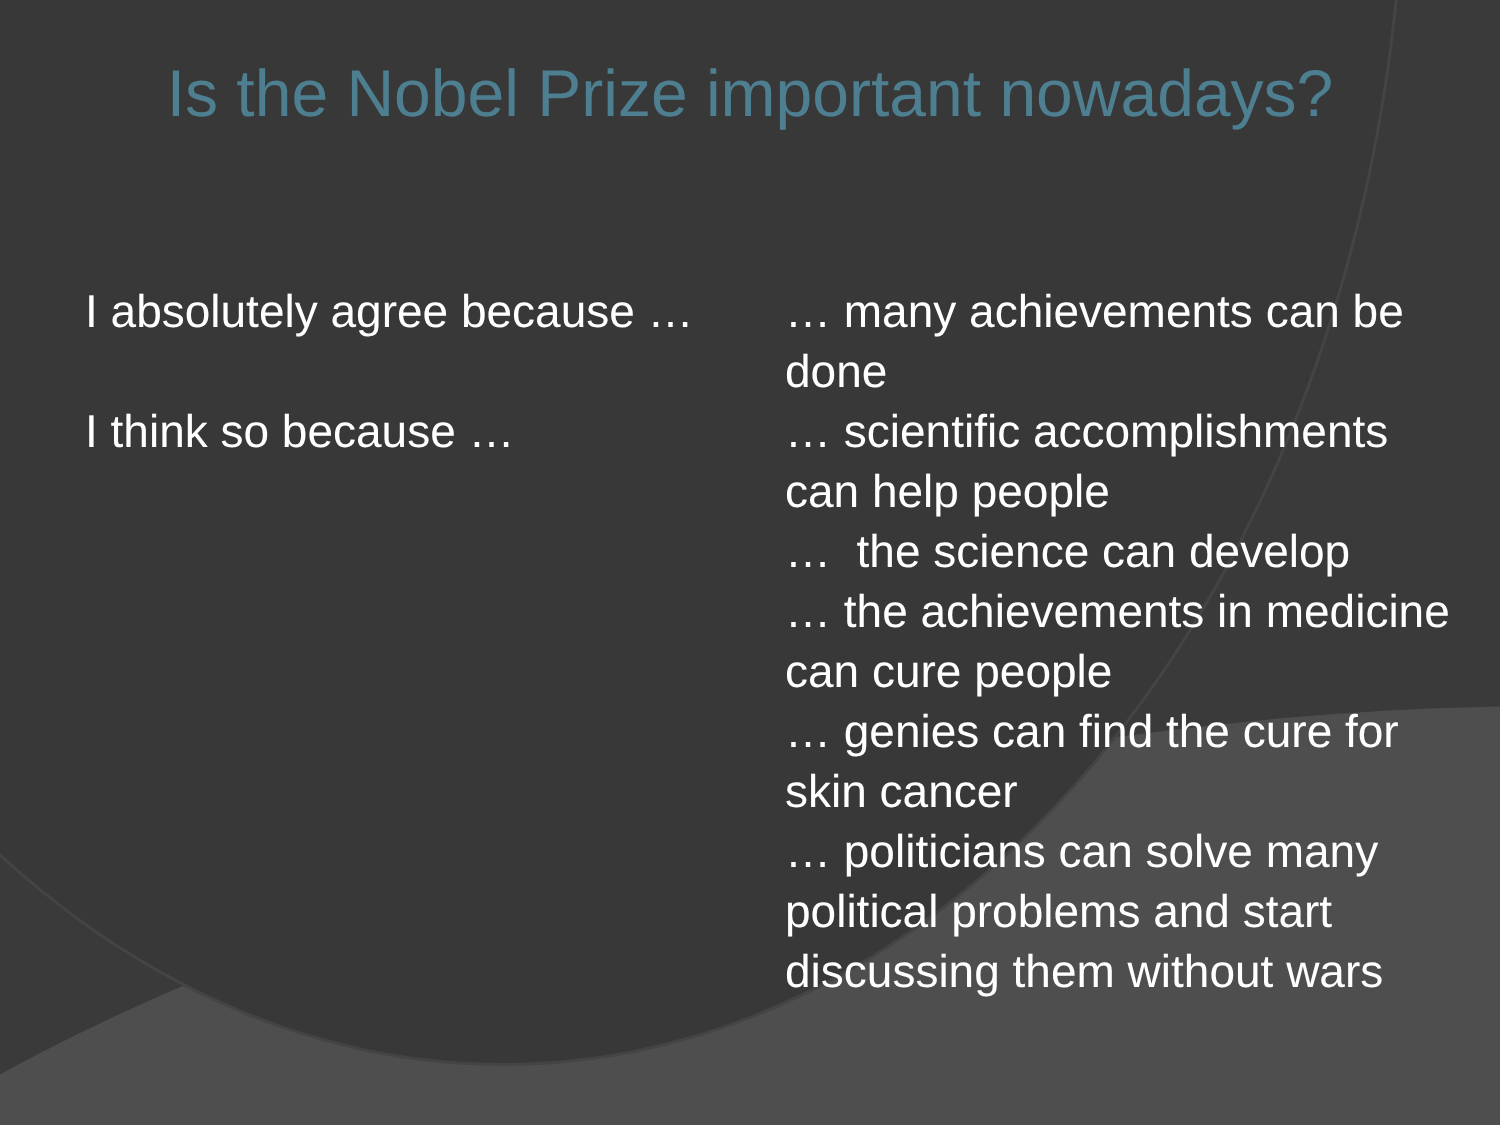Is the Nobel Prize important nowadays?
I absolutely agree because …
I think so because …
… many achievements can be done
… scientific accomplishments can help people
… the science can develop
… the achievements in medicine can cure people
… genies can find the cure for skin cancer
… politicians can solve many political problems and start discussing them without wars